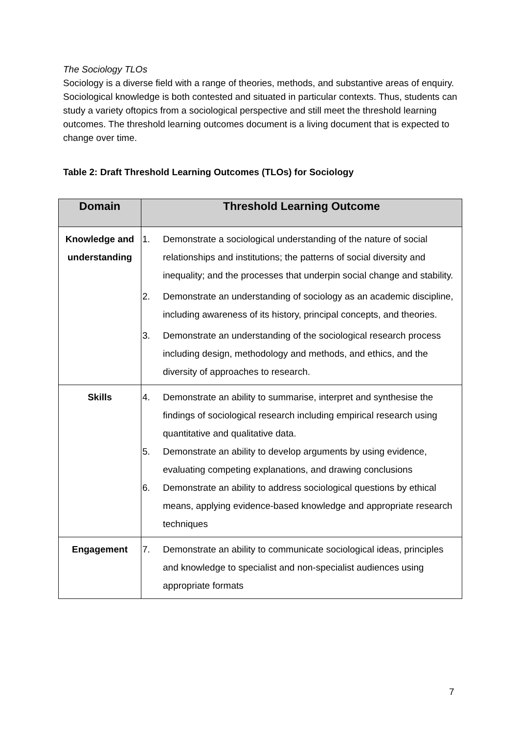The Sociology TLOs
Sociology is a diverse field with a range of theories, methods, and substantive areas of enquiry. Sociological knowledge is both contested and situated in particular contexts. Thus, students can study a variety oftopics from a sociological perspective and still meet the threshold learning outcomes. The threshold learning outcomes document is a living document that is expected to change over time.
Table 2: Draft Threshold Learning Outcomes (TLOs) for Sociology
| Domain | Threshold Learning Outcome |
| --- | --- |
| Knowledge and understanding | 1. Demonstrate a sociological understanding of the nature of social relationships and institutions; the patterns of social diversity and inequality; and the processes that underpin social change and stability. 2. Demonstrate an understanding of sociology as an academic discipline, including awareness of its history, principal concepts, and theories. 3. Demonstrate an understanding of the sociological research process including design, methodology and methods, and ethics, and the diversity of approaches to research. |
| Skills | 4. Demonstrate an ability to summarise, interpret and synthesise the findings of sociological research including empirical research using quantitative and qualitative data. 5. Demonstrate an ability to develop arguments by using evidence, evaluating competing explanations, and drawing conclusions 6. Demonstrate an ability to address sociological questions by ethical means, applying evidence-based knowledge and appropriate research techniques |
| Engagement | 7. Demonstrate an ability to communicate sociological ideas, principles and knowledge to specialist and non-specialist audiences using appropriate formats |
7